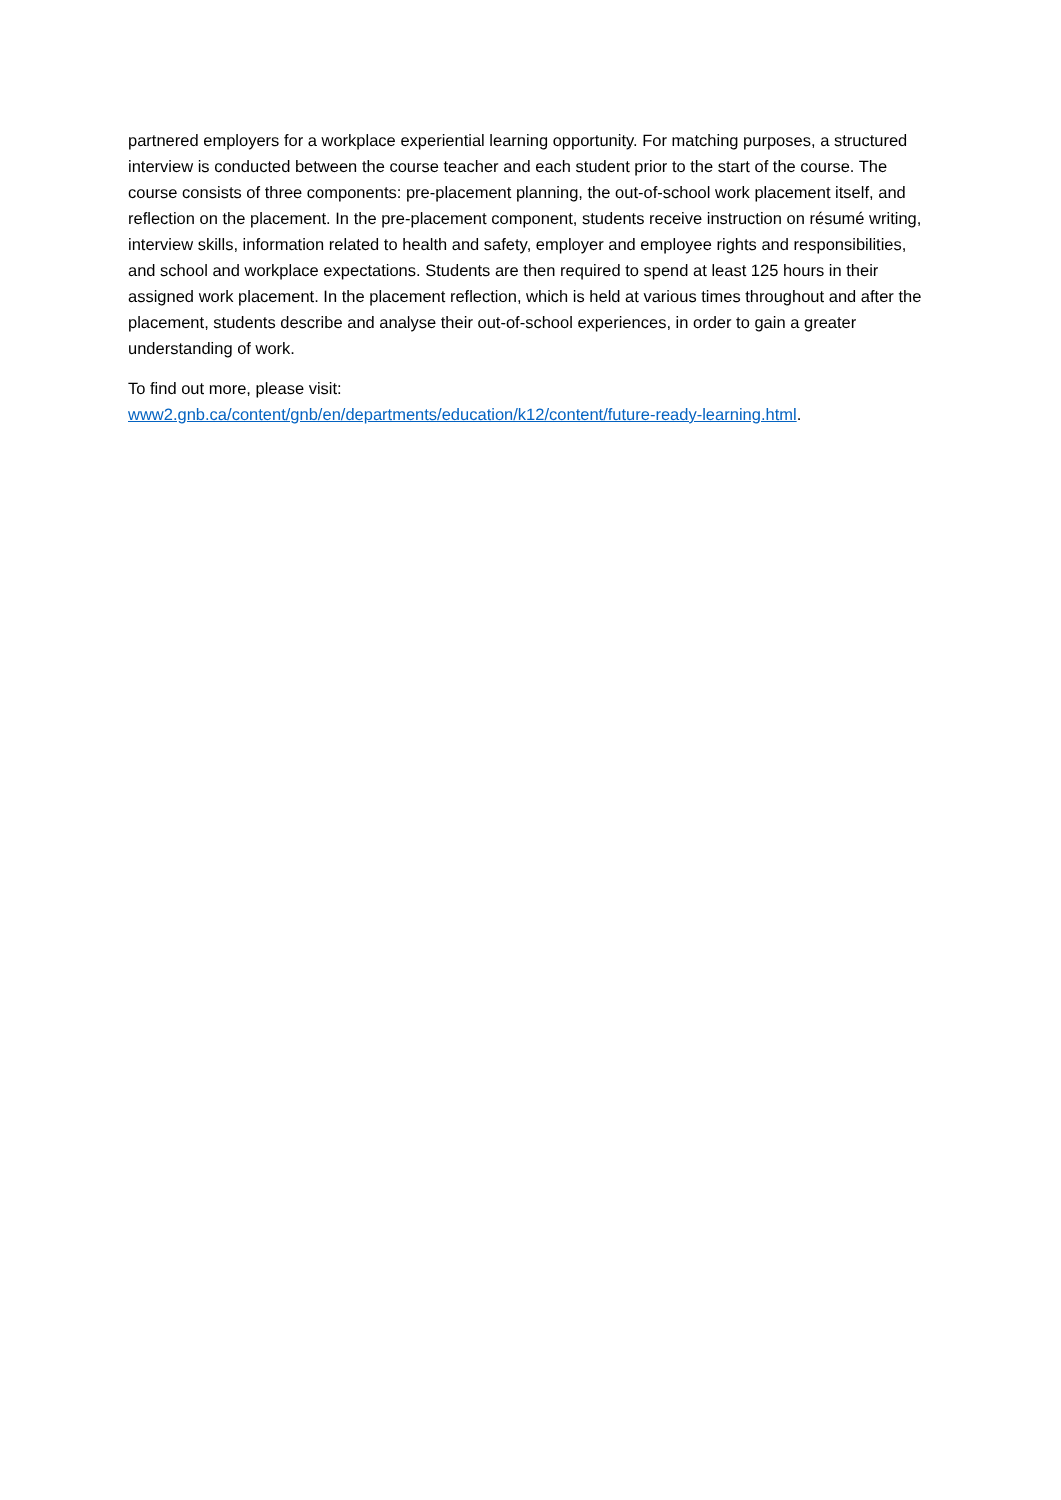partnered employers for a workplace experiential learning opportunity. For matching purposes, a structured interview is conducted between the course teacher and each student prior to the start of the course. The course consists of three components: pre-placement planning, the out-of-school work placement itself, and reflection on the placement. In the pre-placement component, students receive instruction on résumé writing, interview skills, information related to health and safety, employer and employee rights and responsibilities, and school and workplace expectations. Students are then required to spend at least 125 hours in their assigned work placement. In the placement reflection, which is held at various times throughout and after the placement, students describe and analyse their out-of-school experiences, in order to gain a greater understanding of work.
To find out more, please visit:
www2.gnb.ca/content/gnb/en/departments/education/k12/content/future-ready-learning.html.